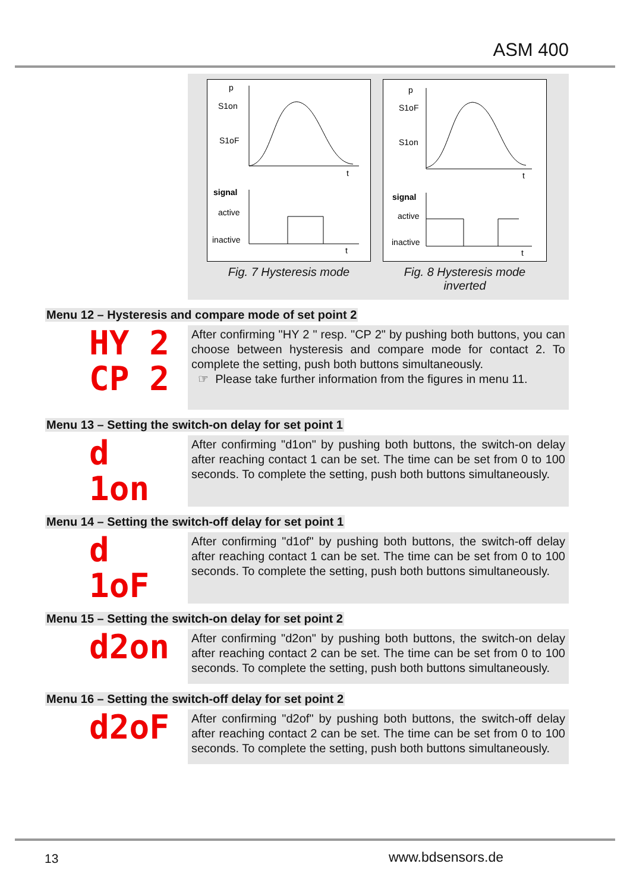ASM 400
p
S1on
S1oF
t
signal
active
inactive
t
Fig. 7 Hysteresis mode
p
S1oF
S1on
t
signal
active
inactive
t
Fig. 8 Hysteresis mode
inverted
Menu 12 – Hysteresis and compare mode of set point 2
HY 2
CP 2
After confirming "HY 2 " resp. "CP 2" by pushing both buttons, you can choose between hysteresis and compare mode for contact 2. To complete the setting, push both buttons simultaneously.
☞ Please take further information from the figures in menu 11.
Menu 13 – Setting the switch-on delay for set point 1
d 1on
After confirming "d1on" by pushing both buttons, the switch-on delay after reaching contact 1 can be set. The time can be set from 0 to 100 seconds. To complete the setting, push both buttons simultaneously.
Menu 14 – Setting the switch-off delay for set point 1
d 1oF
After confirming "d1of" by pushing both buttons, the switch-off delay after reaching contact 1 can be set. The time can be set from 0 to 100 seconds. To complete the setting, push both buttons simultaneously.
Menu 15 – Setting the switch-on delay for set point 2
d2on
After confirming "d2on" by pushing both buttons, the switch-on delay after reaching contact 2 can be set. The time can be set from 0 to 100 seconds. To complete the setting, push both buttons simultaneously.
Menu 16 – Setting the switch-off delay for set point 2
d2oF
After confirming "d2of" by pushing both buttons, the switch-off delay after reaching contact 2 can be set. The time can be set from 0 to 100 seconds. To complete the setting, push both buttons simultaneously.
13 www.bdsensors.de